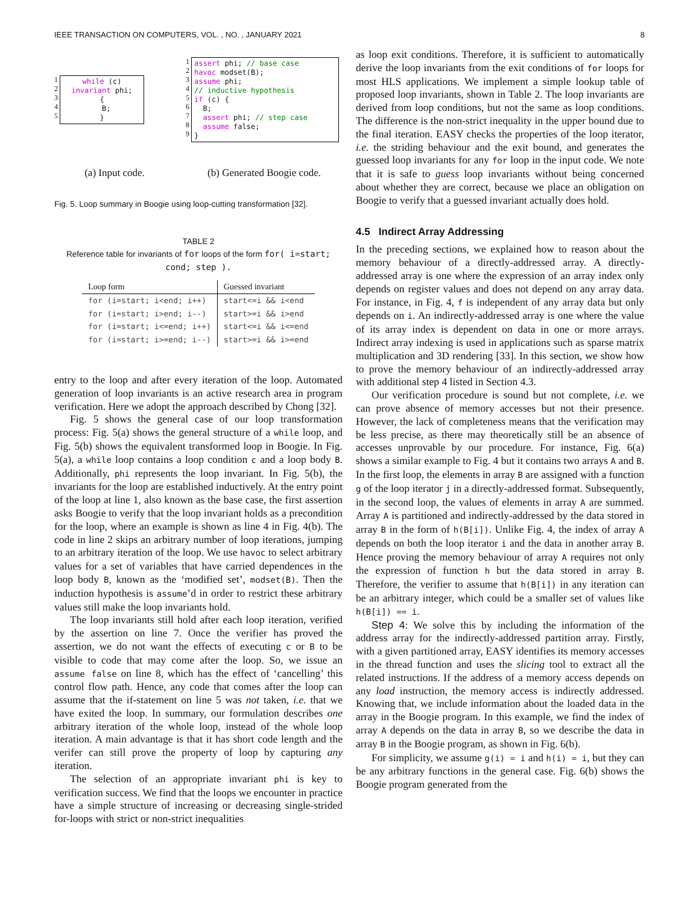IEEE TRANSACTION ON COMPUTERS, VOL. , NO. , JANUARY 2021 8
1
2
3
4
5
while (c) invariant phi; { B; }
(a) Input code.
1
2
3
4
5
6
7
8
9
assert phi; // base case havoc modset(B); assume phi; // inductive hypothesis if (c) { B; assert phi; // step case assume false; }
(b) Generated Boogie code.
Fig. 5. Loop summary in Boogie using loop-cutting transformation [32].
TABLE 2
Reference table for invariants of for loops of the form for( i=start; cond; step ).
| Loop form | Guessed invariant |
| --- | --- |
| for (i=start; i<end; i++) | start<=i && i<end |
| for (i=start; i>end; i--) | start>=i && i>end |
| for (i=start; i<=end; i++) | start<=i && i<=end |
| for (i=start; i>=end; i--) | start>=i && i>=end |
entry to the loop and after every iteration of the loop. Automated generation of loop invariants is an active research area in program verification. Here we adopt the approach described by Chong [32].
Fig. 5 shows the general case of our loop transformation process: Fig. 5(a) shows the general structure of a while loop, and Fig. 5(b) shows the equivalent transformed loop in Boogie. In Fig. 5(a), a while loop contains a loop condition c and a loop body B. Additionally, phi represents the loop invariant. In Fig. 5(b), the invariants for the loop are established inductively. At the entry point of the loop at line 1, also known as the base case, the first assertion asks Boogie to verify that the loop invariant holds as a precondition for the loop, where an example is shown as line 4 in Fig. 4(b). The code in line 2 skips an arbitrary number of loop iterations, jumping to an arbitrary iteration of the loop. We use havoc to select arbitrary values for a set of variables that have carried dependences in the loop body B, known as the ‘modified set’, modset(B). Then the induction hypothesis is assume’d in order to restrict these arbitrary values still make the loop invariants hold.
The loop invariants still hold after each loop iteration, verified by the assertion on line 7. Once the verifier has proved the assertion, we do not want the effects of executing c or B to be visible to code that may come after the loop. So, we issue an assume false on line 8, which has the effect of ‘cancelling’ this control flow path. Hence, any code that comes after the loop can assume that the if-statement on line 5 was not taken, i.e. that we have exited the loop. In summary, our formulation describes one arbitrary iteration of the whole loop, instead of the whole loop iteration. A main advantage is that it has short code length and the verifer can still prove the property of loop by capturing any iteration.
The selection of an appropriate invariant phi is key to verification success. We find that the loops we encounter in practice have a simple structure of increasing or decreasing single-strided for-loops with strict or non-strict inequalities
as loop exit conditions. Therefore, it is sufficient to automatically derive the loop invariants from the exit conditions of for loops for most HLS applications. We implement a simple lookup table of proposed loop invariants, shown in Table 2. The loop invariants are derived from loop conditions, but not the same as loop conditions. The difference is the non-strict inequality in the upper bound due to the final iteration. EASY checks the properties of the loop iterator, i.e. the striding behaviour and the exit bound, and generates the guessed loop invariants for any for loop in the input code. We note that it is safe to guess loop invariants without being concerned about whether they are correct, because we place an obligation on Boogie to verify that a guessed invariant actually does hold.
4.5 Indirect Array Addressing
In the preceding sections, we explained how to reason about the memory behaviour of a directly-addressed array. A directly-addressed array is one where the expression of an array index only depends on register values and does not depend on any array data. For instance, in Fig. 4, f is independent of any array data but only depends on i. An indirectly-addressed array is one where the value of its array index is dependent on data in one or more arrays. Indirect array indexing is used in applications such as sparse matrix multiplication and 3D rendering [33]. In this section, we show how to prove the memory behaviour of an indirectly-addressed array with additional step 4 listed in Section 4.3.
Our verification procedure is sound but not complete, i.e. we can prove absence of memory accesses but not their presence. However, the lack of completeness means that the verification may be less precise, as there may theoretically still be an absence of accesses unprovable by our procedure. For instance, Fig. 6(a) shows a similar example to Fig. 4 but it contains two arrays A and B. In the first loop, the elements in array B are assigned with a function g of the loop iterator j in a directly-addressed format. Subsequently, in the second loop, the values of elements in array A are summed. Array A is partitioned and indirectly-addressed by the data stored in array B in the form of h(B[i]). Unlike Fig. 4, the index of array A depends on both the loop iterator i and the data in another array B. Hence proving the memory behaviour of array A requires not only the expression of function h but the data stored in array B. Therefore, the verifier to assume that h(B[i]) in any iteration can be an arbitrary integer, which could be a smaller set of values like h(B[i]) == i.
Step 4: We solve this by including the information of the address array for the indirectly-addressed partition array. Firstly, with a given partitioned array, EASY identifies its memory accesses in the thread function and uses the slicing tool to extract all the related instructions. If the address of a memory access depends on any load instruction, the memory access is indirectly addressed. Knowing that, we include information about the loaded data in the array in the Boogie program. In this example, we find the index of array A depends on the data in array B, so we describe the data in array B in the Boogie program, as shown in Fig. 6(b).
For simplicity, we assume g(i) = i and h(i) = i, but they can be any arbitrary functions in the general case. Fig. 6(b) shows the Boogie program generated from the